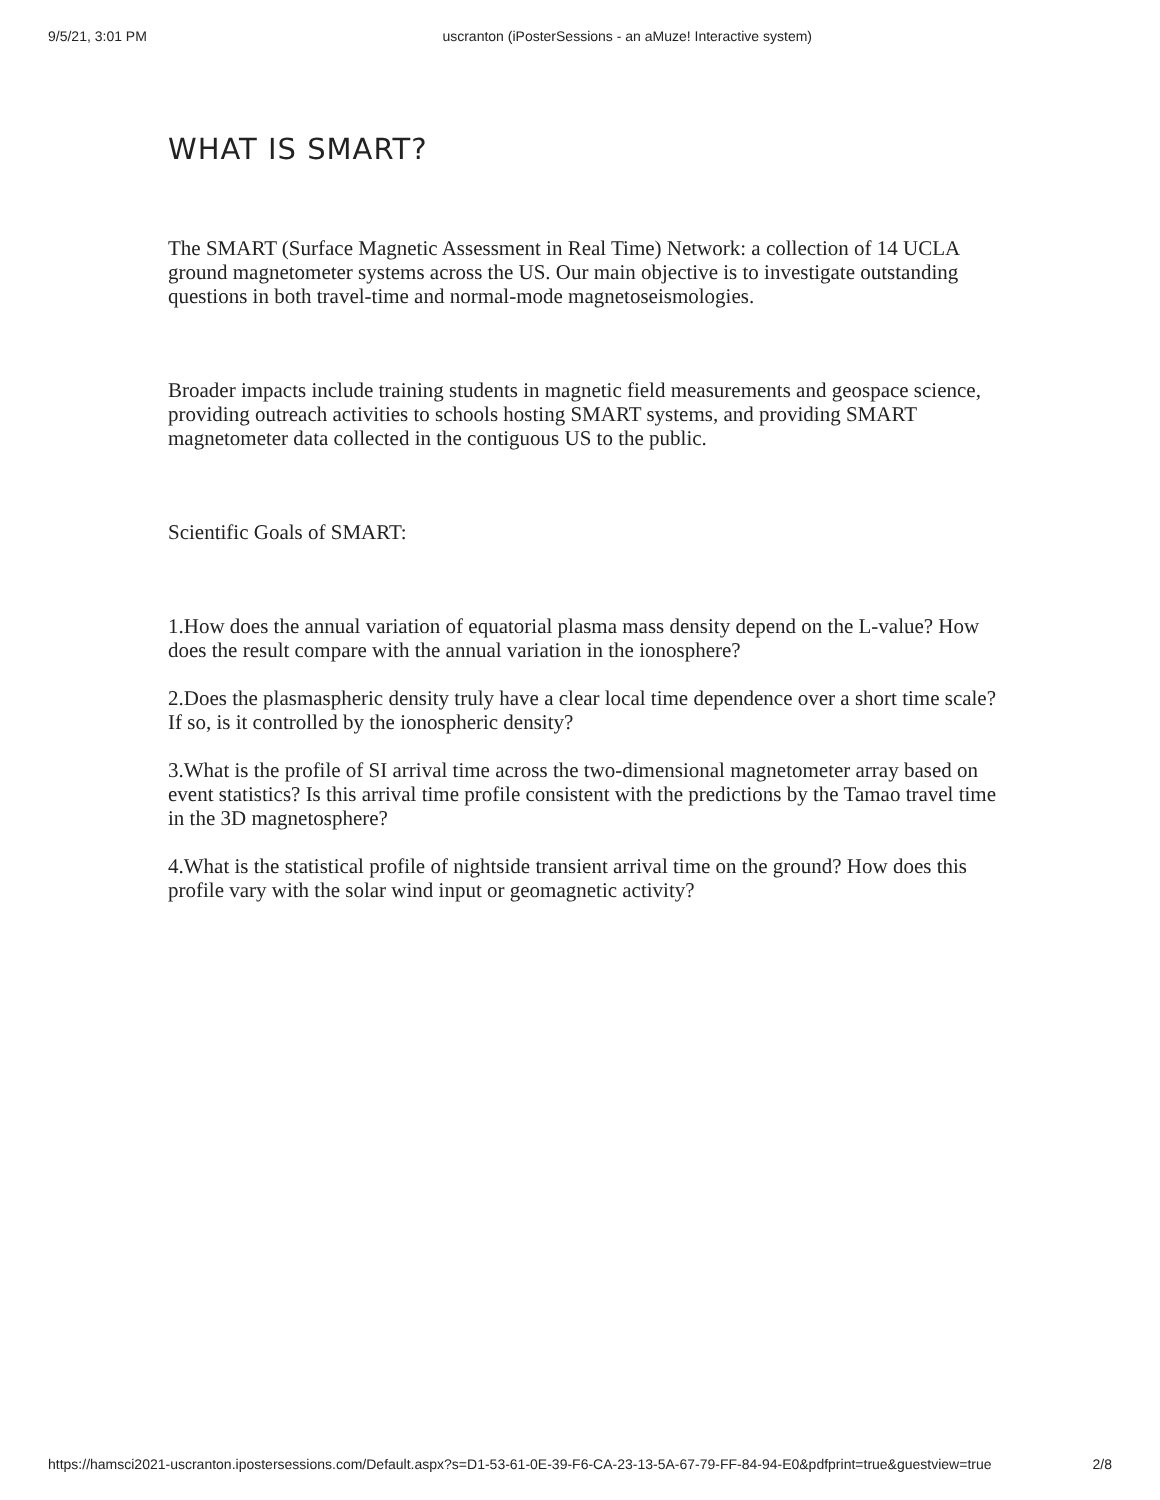9/5/21, 3:01 PM uscranton (iPosterSessions - an aMuze! Interactive system)
WHAT IS SMART?
The SMART (Surface Magnetic Assessment in Real Time) Network: a collection of 14 UCLA ground magnetometer systems across the US. Our main objective is to investigate outstanding questions in both travel-time and normal-mode magnetoseismologies.
Broader impacts include training students in magnetic field measurements and geospace science, providing outreach activities to schools hosting SMART systems, and providing SMART magnetometer data collected in the contiguous US to the public.
Scientific Goals of SMART:
1.How does the annual variation of equatorial plasma mass density depend on the L-value? How does the result compare with the annual variation in the ionosphere?
2.Does the plasmaspheric density truly have a clear local time dependence over a short time scale? If so, is it controlled by the ionospheric density?
3.What is the profile of SI arrival time across the two-dimensional magnetometer array based on event statistics? Is this arrival time profile consistent with the predictions by the Tamao travel time in the 3D magnetosphere?
4.What is the statistical profile of nightside transient arrival time on the ground? How does this profile vary with the solar wind input or geomagnetic activity?
https://hamsci2021-uscranton.ipostersessions.com/Default.aspx?s=D1-53-61-0E-39-F6-CA-23-13-5A-67-79-FF-84-94-E0&pdfprint=true&guestview=true 2/8